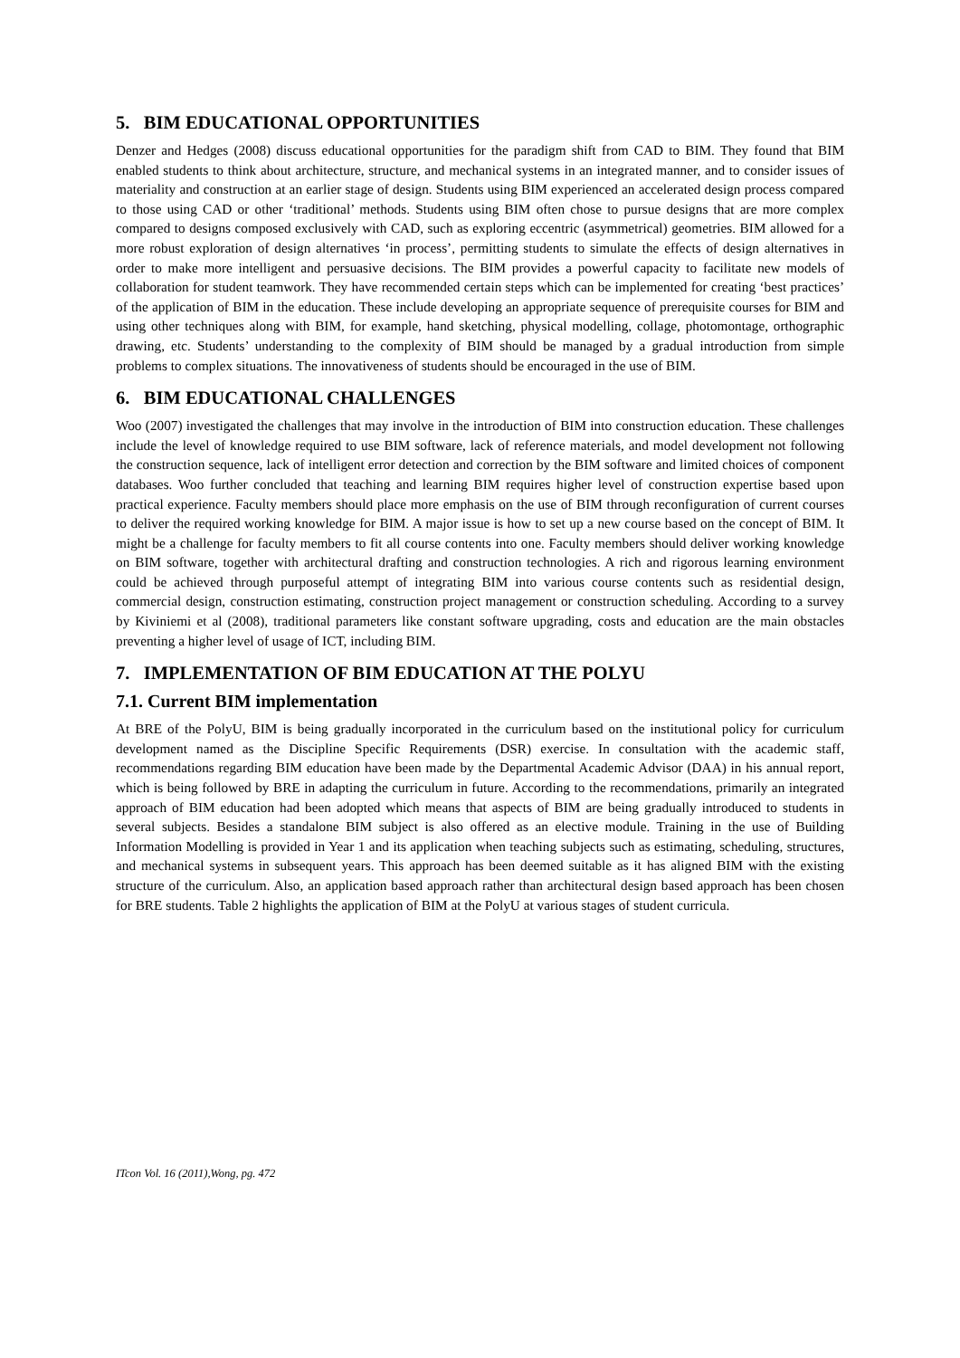5. BIM EDUCATIONAL OPPORTUNITIES
Denzer and Hedges (2008) discuss educational opportunities for the paradigm shift from CAD to BIM. They found that BIM enabled students to think about architecture, structure, and mechanical systems in an integrated manner, and to consider issues of materiality and construction at an earlier stage of design. Students using BIM experienced an accelerated design process compared to those using CAD or other ‘traditional’ methods. Students using BIM often chose to pursue designs that are more complex compared to designs composed exclusively with CAD, such as exploring eccentric (asymmetrical) geometries. BIM allowed for a more robust exploration of design alternatives ‘in process’, permitting students to simulate the effects of design alternatives in order to make more intelligent and persuasive decisions. The BIM provides a powerful capacity to facilitate new models of collaboration for student teamwork. They have recommended certain steps which can be implemented for creating ‘best practices’ of the application of BIM in the education. These include developing an appropriate sequence of prerequisite courses for BIM and using other techniques along with BIM, for example, hand sketching, physical modelling, collage, photomontage, orthographic drawing, etc. Students’ understanding to the complexity of BIM should be managed by a gradual introduction from simple problems to complex situations. The innovativeness of students should be encouraged in the use of BIM.
6. BIM EDUCATIONAL CHALLENGES
Woo (2007) investigated the challenges that may involve in the introduction of BIM into construction education. These challenges include the level of knowledge required to use BIM software, lack of reference materials, and model development not following the construction sequence, lack of intelligent error detection and correction by the BIM software and limited choices of component databases. Woo further concluded that teaching and learning BIM requires higher level of construction expertise based upon practical experience. Faculty members should place more emphasis on the use of BIM through reconfiguration of current courses to deliver the required working knowledge for BIM. A major issue is how to set up a new course based on the concept of BIM. It might be a challenge for faculty members to fit all course contents into one. Faculty members should deliver working knowledge on BIM software, together with architectural drafting and construction technologies. A rich and rigorous learning environment could be achieved through purposeful attempt of integrating BIM into various course contents such as residential design, commercial design, construction estimating, construction project management or construction scheduling. According to a survey by Kiviniemi et al (2008), traditional parameters like constant software upgrading, costs and education are the main obstacles preventing a higher level of usage of ICT, including BIM.
7. IMPLEMENTATION OF BIM EDUCATION AT THE POLYU
7.1. Current BIM implementation
At BRE of the PolyU, BIM is being gradually incorporated in the curriculum based on the institutional policy for curriculum development named as the Discipline Specific Requirements (DSR) exercise. In consultation with the academic staff, recommendations regarding BIM education have been made by the Departmental Academic Advisor (DAA) in his annual report, which is being followed by BRE in adapting the curriculum in future. According to the recommendations, primarily an integrated approach of BIM education had been adopted which means that aspects of BIM are being gradually introduced to students in several subjects. Besides a standalone BIM subject is also offered as an elective module. Training in the use of Building Information Modelling is provided in Year 1 and its application when teaching subjects such as estimating, scheduling, structures, and mechanical systems in subsequent years. This approach has been deemed suitable as it has aligned BIM with the existing structure of the curriculum. Also, an application based approach rather than architectural design based approach has been chosen for BRE students. Table 2 highlights the application of BIM at the PolyU at various stages of student curricula.
ITcon Vol. 16 (2011),Wong, pg. 472